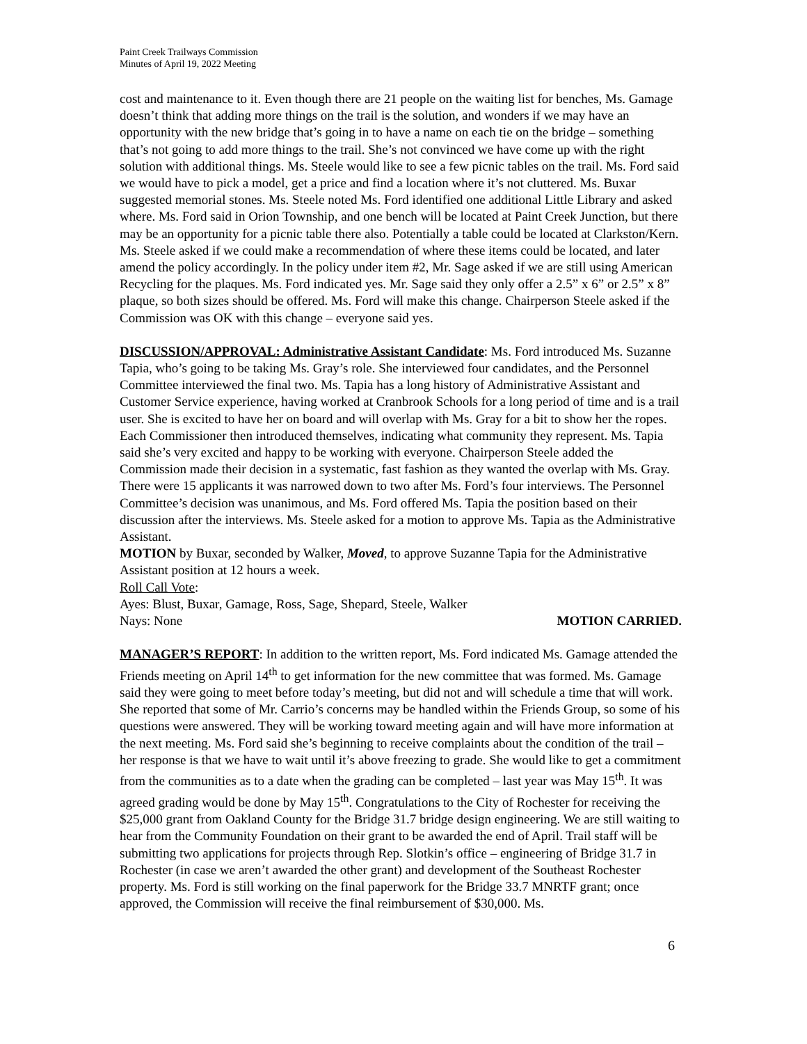Paint Creek Trailways Commission
Minutes of April 19, 2022 Meeting
cost and maintenance to it. Even though there are 21 people on the waiting list for benches, Ms. Gamage doesn’t think that adding more things on the trail is the solution, and wonders if we may have an opportunity with the new bridge that’s going in to have a name on each tie on the bridge – something that’s not going to add more things to the trail. She’s not convinced we have come up with the right solution with additional things. Ms. Steele would like to see a few picnic tables on the trail. Ms. Ford said we would have to pick a model, get a price and find a location where it’s not cluttered. Ms. Buxar suggested memorial stones. Ms. Steele noted Ms. Ford identified one additional Little Library and asked where. Ms. Ford said in Orion Township, and one bench will be located at Paint Creek Junction, but there may be an opportunity for a picnic table there also. Potentially a table could be located at Clarkston/Kern. Ms. Steele asked if we could make a recommendation of where these items could be located, and later amend the policy accordingly. In the policy under item #2, Mr. Sage asked if we are still using American Recycling for the plaques. Ms. Ford indicated yes. Mr. Sage said they only offer a 2.5” x 6” or 2.5” x 8” plaque, so both sizes should be offered. Ms. Ford will make this change. Chairperson Steele asked if the Commission was OK with this change – everyone said yes.
DISCUSSION/APPROVAL: Administrative Assistant Candidate: Ms. Ford introduced Ms. Suzanne Tapia, who’s going to be taking Ms. Gray’s role. She interviewed four candidates, and the Personnel Committee interviewed the final two. Ms. Tapia has a long history of Administrative Assistant and Customer Service experience, having worked at Cranbrook Schools for a long period of time and is a trail user. She is excited to have her on board and will overlap with Ms. Gray for a bit to show her the ropes. Each Commissioner then introduced themselves, indicating what community they represent. Ms. Tapia said she’s very excited and happy to be working with everyone. Chairperson Steele added the Commission made their decision in a systematic, fast fashion as they wanted the overlap with Ms. Gray. There were 15 applicants it was narrowed down to two after Ms. Ford’s four interviews. The Personnel Committee’s decision was unanimous, and Ms. Ford offered Ms. Tapia the position based on their discussion after the interviews. Ms. Steele asked for a motion to approve Ms. Tapia as the Administrative Assistant.
MOTION by Buxar, seconded by Walker, Moved, to approve Suzanne Tapia for the Administrative Assistant position at 12 hours a week.
Roll Call Vote:
Ayes: Blust, Buxar, Gamage, Ross, Sage, Shepard, Steele, Walker
Nays: None MOTION CARRIED.
MANAGER’S REPORT: In addition to the written report, Ms. Ford indicated Ms. Gamage attended the Friends meeting on April 14<sup>th</sup> to get information for the new committee that was formed. Ms. Gamage said they were going to meet before today’s meeting, but did not and will schedule a time that will work. She reported that some of Mr. Carrio’s concerns may be handled within the Friends Group, so some of his questions were answered. They will be working toward meeting again and will have more information at the next meeting. Ms. Ford said she’s beginning to receive complaints about the condition of the trail – her response is that we have to wait until it’s above freezing to grade. She would like to get a commitment from the communities as to a date when the grading can be completed – last year was May 15<sup>th</sup>. It was agreed grading would be done by May 15<sup>th</sup>. Congratulations to the City of Rochester for receiving the $25,000 grant from Oakland County for the Bridge 31.7 bridge design engineering. We are still waiting to hear from the Community Foundation on their grant to be awarded the end of April. Trail staff will be submitting two applications for projects through Rep. Slotkin’s office – engineering of Bridge 31.7 in Rochester (in case we aren’t awarded the other grant) and development of the Southeast Rochester property. Ms. Ford is still working on the final paperwork for the Bridge 33.7 MNRTF grant; once approved, the Commission will receive the final reimbursement of $30,000. Ms.
6